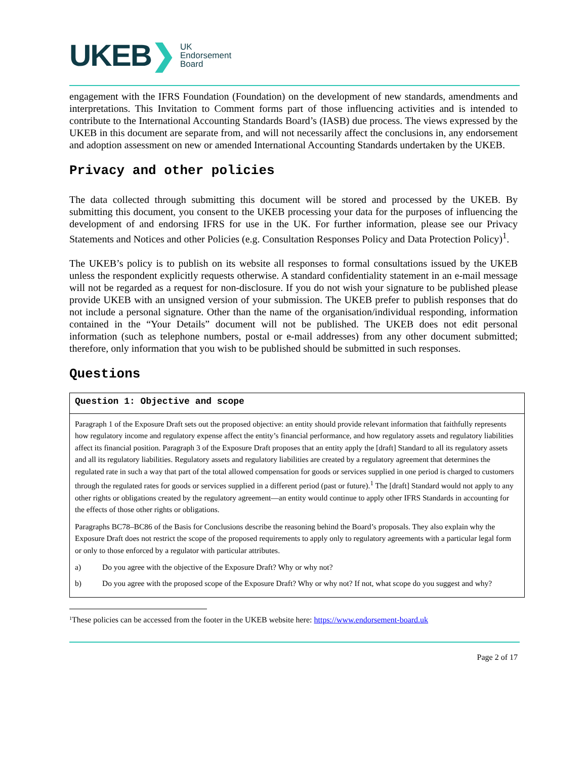UKEB ❯ UK
Endorsement
Board
engagement with the IFRS Foundation (Foundation) on the development of new standards, amendments and interpretations. This Invitation to Comment forms part of those influencing activities and is intended to contribute to the International Accounting Standards Board’s (IASB) due process. The views expressed by the UKEB in this document are separate from, and will not necessarily affect the conclusions in, any endorsement and adoption assessment on new or amended International Accounting Standards undertaken by the UKEB.
Privacy and other policies
The data collected through submitting this document will be stored and processed by the UKEB. By submitting this document, you consent to the UKEB processing your data for the purposes of influencing the development of and endorsing IFRS for use in the UK. For further information, please see our Privacy Statements and Notices and other Policies (e.g. Consultation Responses Policy and Data Protection Policy)<sup>1</sup>.
The UKEB’s policy is to publish on its website all responses to formal consultations issued by the UKEB unless the respondent explicitly requests otherwise. A standard confidentiality statement in an e-mail message will not be regarded as a request for non-disclosure. If you do not wish your signature to be published please provide UKEB with an unsigned version of your submission. The UKEB prefer to publish responses that do not include a personal signature. Other than the name of the organisation/individual responding, information contained in the “Your Details” document will not be published. The UKEB does not edit personal information (such as telephone numbers, postal or e-mail addresses) from any other document submitted; therefore, only information that you wish to be published should be submitted in such responses.
Questions
| Question 1: Objective and scope |
| --- |
| Paragraph 1 of the Exposure Draft sets out the proposed objective: an entity should provide relevant information that faithfully represents how regulatory income and regulatory expense affect the entity’s financial performance, and how regulatory assets and regulatory liabilities affect its financial position. Paragraph 3 of the Exposure Draft proposes that an entity apply the [draft] Standard to all its regulatory assets and all its regulatory liabilities. Regulatory assets and regulatory liabilities are created by a regulatory agreement that determines the regulated rate in such a way that part of the total allowed compensation for goods or services supplied in one period is charged to customers through the regulated rates for goods or services supplied in a different period (past or future).<sup>1</sup> The [draft] Standard would not apply to any other rights or obligations created by the regulatory agreement—an entity would continue to apply other IFRS Standards in accounting for the effects of those other rights or obligations. Paragraphs BC78–BC86 of the Basis for Conclusions describe the reasoning behind the Board’s proposals. They also explain why the Exposure Draft does not restrict the scope of the proposed requirements to apply only to regulatory agreements with a particular legal form or only to those enforced by a regulator with particular attributes. a) Do you agree with the objective of the Exposure Draft? Why or why not? b) Do you agree with the proposed scope of the Exposure Draft? Why or why not? If not, what scope do you suggest and why? |
1 These policies can be accessed from the footer in the UKEB website here: https://www.endorsement-board.uk
Page 2 of 17